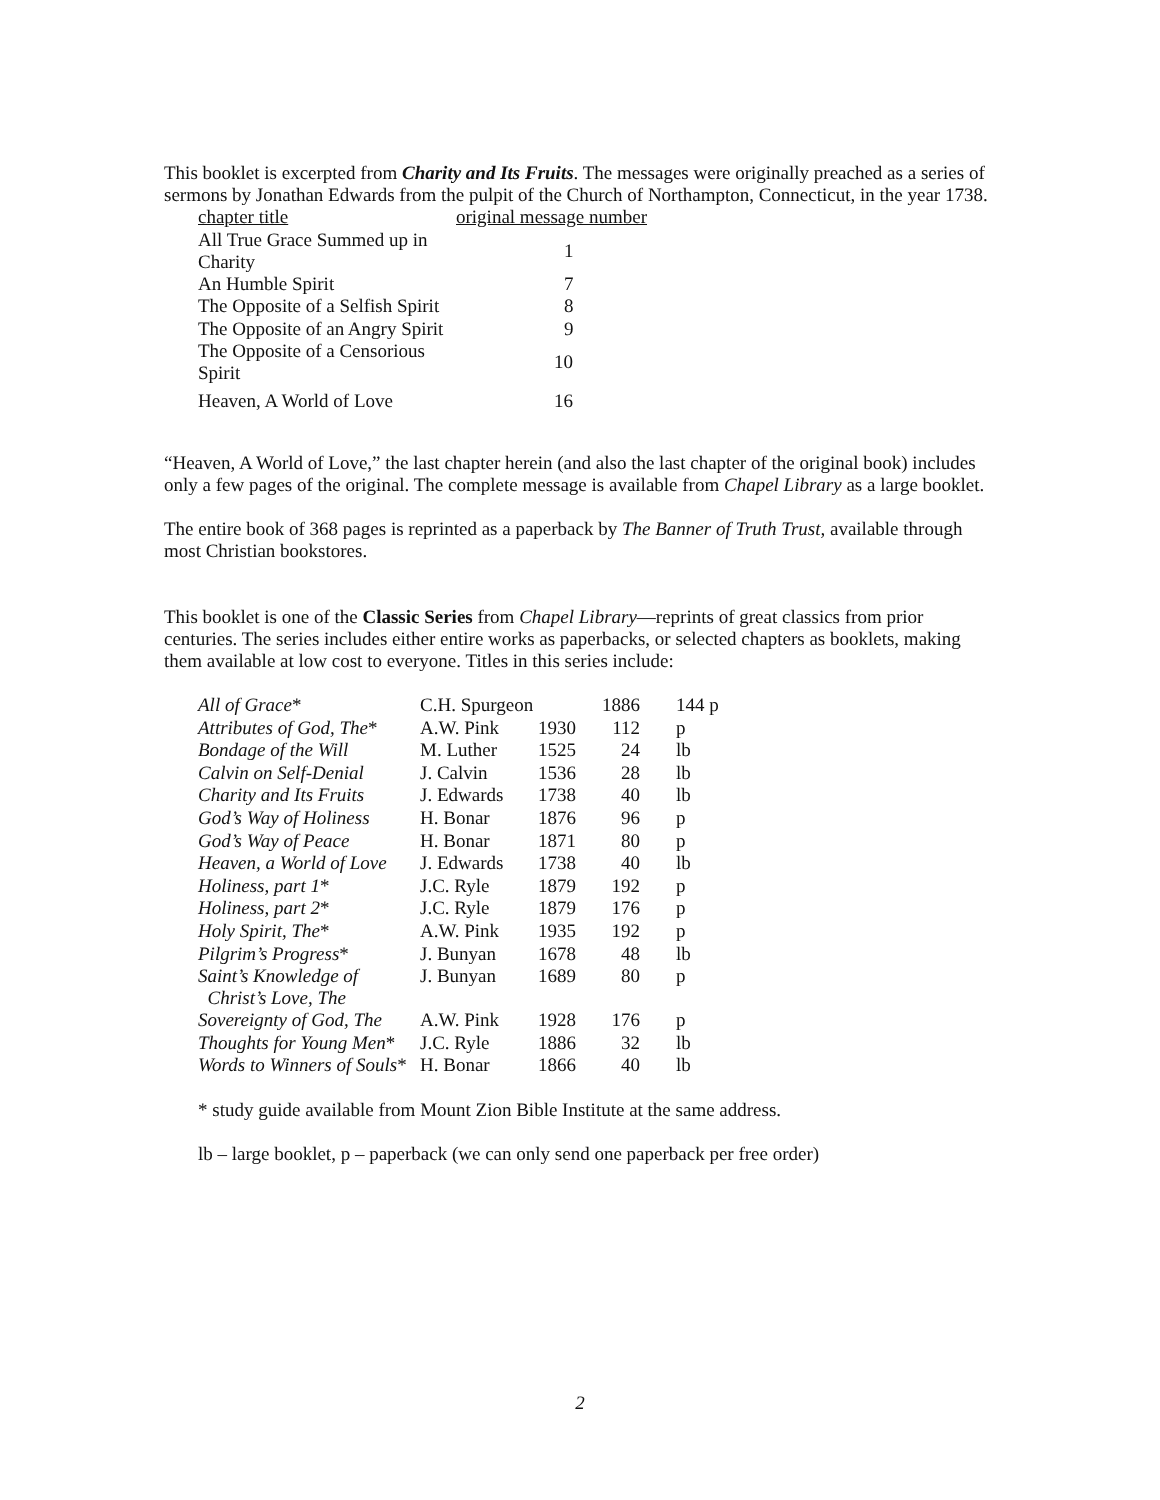This booklet is excerpted from Charity and Its Fruits. The messages were originally preached as a series of sermons by Jonathan Edwards from the pulpit of the Church of Northampton, Connecticut, in the year 1738.
| chapter title | original message number |
| All True Grace Summed up in Charity | 1 |
| An Humble Spirit | 7 |
| The Opposite of a Selfish Spirit | 8 |
| The Opposite of an Angry Spirit | 9 |
| The Opposite of a Censorious Spirit | 10 |
| Heaven, A World of Love | 16 |
“Heaven, A World of Love,” the last chapter herein (and also the last chapter of the original book) includes only a few pages of the original. The complete message is available from Chapel Library as a large booklet.
The entire book of 368 pages is reprinted as a paperback by The Banner of Truth Trust, available through most Christian bookstores.
This booklet is one of the Classic Series from Chapel Library—reprints of great classics from prior centuries. The series includes either entire works as paperbacks, or selected chapters as booklets, making them available at low cost to everyone. Titles in this series include:
| All of Grace * | C.H. Spurgeon | | 1886 | 144 p |
| Attributes of God, The * | A.W. Pink | 1930 | 112 | p |
| Bondage of the Will | M. Luther | 1525 | 24 | lb |
| Calvin on Self-Denial | J. Calvin | 1536 | 28 | lb |
| Charity and Its Fruits | J. Edwards | 1738 | 40 | lb |
| God’s Way of Holiness | H. Bonar | 1876 | 96 | p |
| God’s Way of Peace | H. Bonar | 1871 | 80 | p |
| Heaven, a World of Love | J. Edwards | 1738 | 40 | lb |
| Holiness, part 1 * | J.C. Ryle | 1879 | 192 | p |
| Holiness, part 2 * | J.C. Ryle | 1879 | 176 | p |
| Holy Spirit, The * | A.W. Pink | 1935 | 192 | p |
| Pilgrim’s Progress * | J. Bunyan | 1678 | 48 | lb |
| Saint’s Knowledge of Christ’s Love, The | J. Bunyan | 1689 | 80 | p |
| Sovereignty of God, The | A.W. Pink | 1928 | 176 | p |
| Thoughts for Young Men * | J.C. Ryle | 1886 | 32 | lb |
| Words to Winners of Souls * | H. Bonar | 1866 | 40 | lb |
* study guide available from Mount Zion Bible Institute at the same address.
lb – large booklet, p – paperback (we can only send one paperback per free order)
2